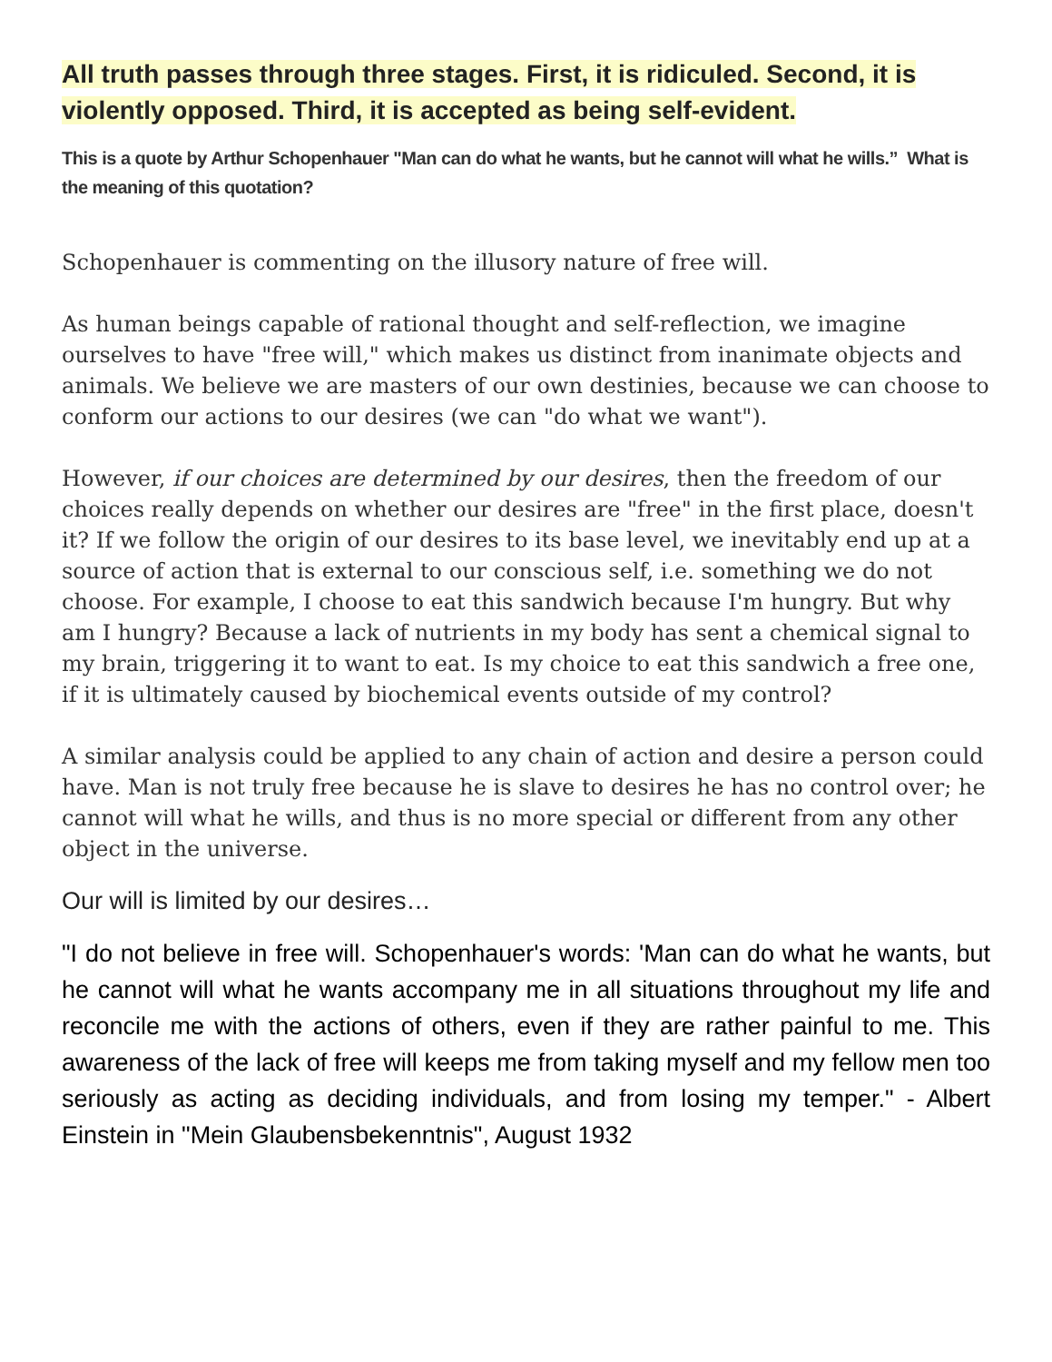All truth passes through three stages. First, it is ridiculed. Second, it is violently opposed. Third, it is accepted as being self-evident.
This is a quote by Arthur Schopenhauer "Man can do what he wants, but he cannot will what he wills.” What is the meaning of this quotation?
Schopenhauer is commenting on the illusory nature of free will.
As human beings capable of rational thought and self-reflection, we imagine ourselves to have "free will," which makes us distinct from inanimate objects and animals. We believe we are masters of our own destinies, because we can choose to conform our actions to our desires (we can "do what we want").
However, if our choices are determined by our desires, then the freedom of our choices really depends on whether our desires are "free" in the first place, doesn't it? If we follow the origin of our desires to its base level, we inevitably end up at a source of action that is external to our conscious self, i.e. something we do not choose. For example, I choose to eat this sandwich because I'm hungry. But why am I hungry? Because a lack of nutrients in my body has sent a chemical signal to my brain, triggering it to want to eat. Is my choice to eat this sandwich a free one, if it is ultimately caused by biochemical events outside of my control?
A similar analysis could be applied to any chain of action and desire a person could have. Man is not truly free because he is slave to desires he has no control over; he cannot will what he wills, and thus is no more special or different from any other object in the universe.
Our will is limited by our desires…
"I do not believe in free will. Schopenhauer's words: 'Man can do what he wants, but he cannot will what he wants accompany me in all situations throughout my life and reconcile me with the actions of others, even if they are rather painful to me. This awareness of the lack of free will keeps me from taking myself and my fellow men too seriously as acting as deciding individuals, and from losing my temper." - Albert Einstein in "Mein Glaubensbekenntnis", August 1932